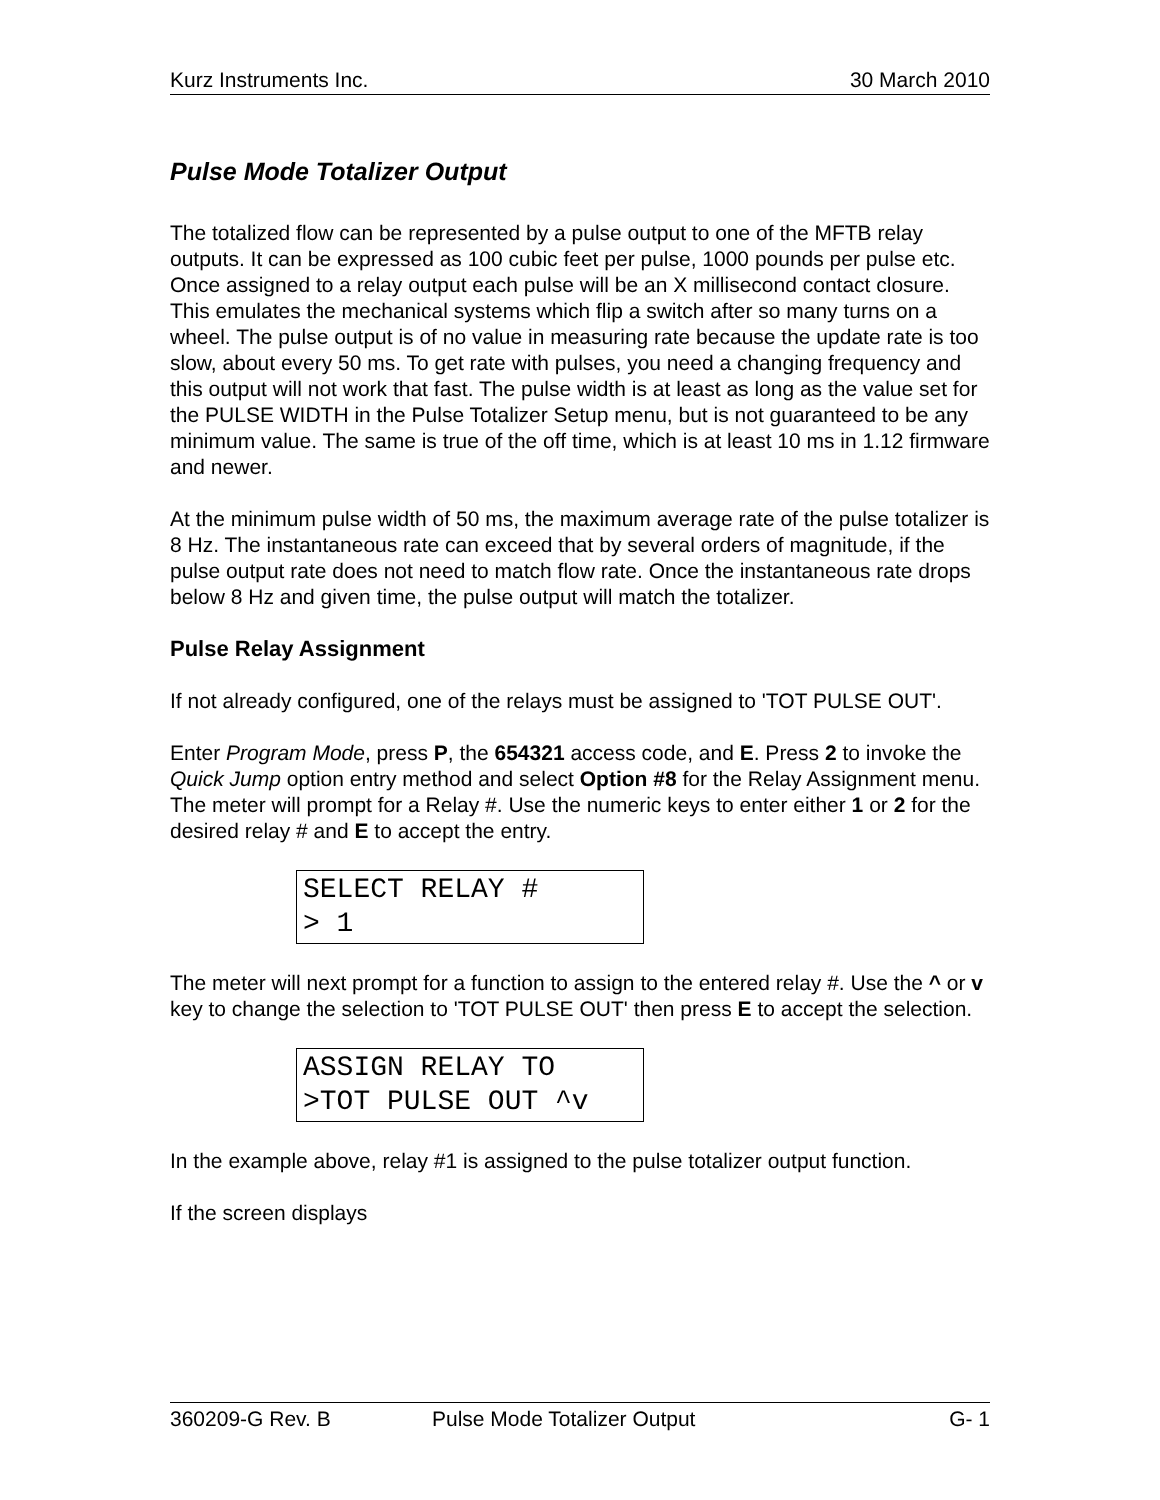Kurz Instruments Inc. 30 March 2010
Pulse Mode Totalizer Output
The totalized flow can be represented by a pulse output to one of the MFTB relay outputs. It can be expressed as 100 cubic feet per pulse, 1000 pounds per pulse etc. Once assigned to a relay output each pulse will be an X millisecond contact closure. This emulates the mechanical systems which flip a switch after so many turns on a wheel. The pulse output is of no value in measuring rate because the update rate is too slow, about every 50 ms. To get rate with pulses, you need a changing frequency and this output will not work that fast. The pulse width is at least as long as the value set for the PULSE WIDTH in the Pulse Totalizer Setup menu, but is not guaranteed to be any minimum value. The same is true of the off time, which is at least 10 ms in 1.12 firmware and newer.
At the minimum pulse width of 50 ms, the maximum average rate of the pulse totalizer is 8 Hz. The instantaneous rate can exceed that by several orders of magnitude, if the pulse output rate does not need to match flow rate. Once the instantaneous rate drops below 8 Hz and given time, the pulse output will match the totalizer.
Pulse Relay Assignment
If not already configured, one of the relays must be assigned to 'TOT PULSE OUT'.
Enter Program Mode, press P, the 654321 access code, and E. Press 2 to invoke the Quick Jump option entry method and select Option #8 for the Relay Assignment menu. The meter will prompt for a Relay #. Use the numeric keys to enter either 1 or 2 for the desired relay # and E to accept the entry.
SELECT RELAY # > 1
The meter will next prompt for a function to assign to the entered relay #. Use the ^ or v key to change the selection to 'TOT PULSE OUT' then press E to accept the selection.
ASSIGN RELAY TO >TOT PULSE OUT ^v
In the example above, relay #1 is assigned to the pulse totalizer output function.
If the screen displays
360209-G Rev. B Pulse Mode Totalizer Output G- 1